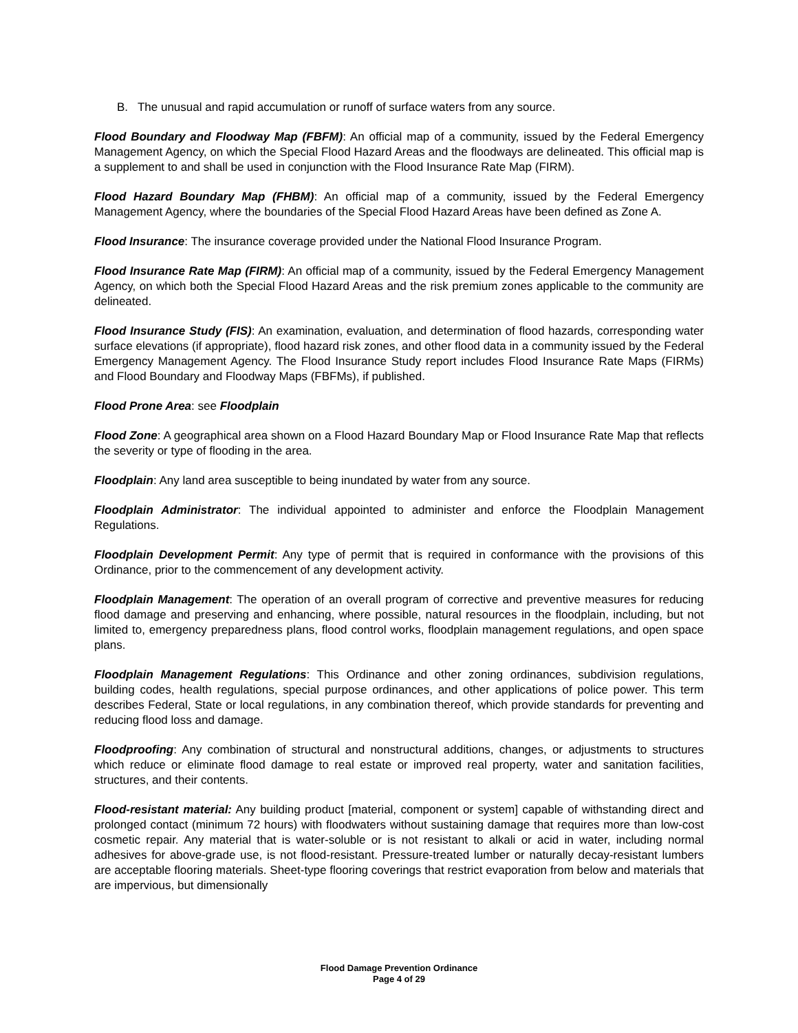B. The unusual and rapid accumulation or runoff of surface waters from any source.
Flood Boundary and Floodway Map (FBFM): An official map of a community, issued by the Federal Emergency Management Agency, on which the Special Flood Hazard Areas and the floodways are delineated. This official map is a supplement to and shall be used in conjunction with the Flood Insurance Rate Map (FIRM).
Flood Hazard Boundary Map (FHBM): An official map of a community, issued by the Federal Emergency Management Agency, where the boundaries of the Special Flood Hazard Areas have been defined as Zone A.
Flood Insurance: The insurance coverage provided under the National Flood Insurance Program.
Flood Insurance Rate Map (FIRM): An official map of a community, issued by the Federal Emergency Management Agency, on which both the Special Flood Hazard Areas and the risk premium zones applicable to the community are delineated.
Flood Insurance Study (FIS): An examination, evaluation, and determination of flood hazards, corresponding water surface elevations (if appropriate), flood hazard risk zones, and other flood data in a community issued by the Federal Emergency Management Agency. The Flood Insurance Study report includes Flood Insurance Rate Maps (FIRMs) and Flood Boundary and Floodway Maps (FBFMs), if published.
Flood Prone Area: see Floodplain
Flood Zone: A geographical area shown on a Flood Hazard Boundary Map or Flood Insurance Rate Map that reflects the severity or type of flooding in the area.
Floodplain: Any land area susceptible to being inundated by water from any source.
Floodplain Administrator: The individual appointed to administer and enforce the Floodplain Management Regulations.
Floodplain Development Permit: Any type of permit that is required in conformance with the provisions of this Ordinance, prior to the commencement of any development activity.
Floodplain Management: The operation of an overall program of corrective and preventive measures for reducing flood damage and preserving and enhancing, where possible, natural resources in the floodplain, including, but not limited to, emergency preparedness plans, flood control works, floodplain management regulations, and open space plans.
Floodplain Management Regulations: This Ordinance and other zoning ordinances, subdivision regulations, building codes, health regulations, special purpose ordinances, and other applications of police power. This term describes Federal, State or local regulations, in any combination thereof, which provide standards for preventing and reducing flood loss and damage.
Floodproofing: Any combination of structural and nonstructural additions, changes, or adjustments to structures which reduce or eliminate flood damage to real estate or improved real property, water and sanitation facilities, structures, and their contents.
Flood-resistant material: Any building product [material, component or system] capable of withstanding direct and prolonged contact (minimum 72 hours) with floodwaters without sustaining damage that requires more than low-cost cosmetic repair. Any material that is water-soluble or is not resistant to alkali or acid in water, including normal adhesives for above-grade use, is not flood-resistant. Pressure-treated lumber or naturally decay-resistant lumbers are acceptable flooring materials. Sheet-type flooring coverings that restrict evaporation from below and materials that are impervious, but dimensionally
Flood Damage Prevention Ordinance
Page 4 of 29